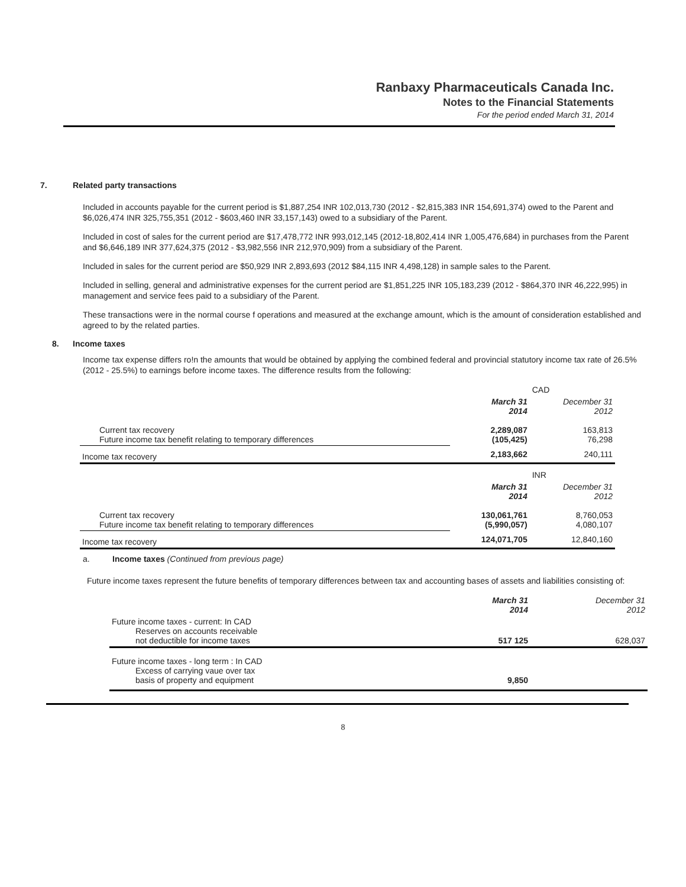Ranbaxy Pharmaceuticals Canada Inc.
Notes to the Financial Statements
For the period ended March 31, 2014
7. Related party transactions
Included in accounts payable for the current period is $1,887,254 INR 102,013,730 (2012 - $2,815,383 INR 154,691,374) owed to the Parent and $6,026,474 INR 325,755,351 (2012 - $603,460 INR 33,157,143) owed to a subsidiary of the Parent.
Included in cost of sales for the current period are $17,478,772 INR 993,012,145 (2012-18,802,414 INR 1,005,476,684) in purchases from the Parent and $6,646,189 INR 377,624,375 (2012 - $3,982,556 INR 212,970,909) from a subsidiary of the Parent.
Included in sales for the current period are $50,929 INR 2,893,693 (2012 $84,115 INR 4,498,128) in sample sales to the Parent.
Included in selling, general and administrative expenses for the current period are $1,851,225 INR 105,183,239 (2012 - $864,370 INR 46,222,995) in management and service fees paid to a subsidiary of the Parent.
These transactions were in the normal course f operations and measured at the exchange amount, which is the amount of consideration established and agreed to by the related parties.
8. Income taxes
Income tax expense differs ro!n the amounts that would be obtained by applying the combined federal and provincial statutory income tax rate of 26.5% (2012 - 25.5%) to earnings before income taxes. The difference results from the following:
| | | CAD |
| | March 31 2014 | December 31 2012 |
| Current tax recovery Future income tax benefit relating to temporary differences | 2,289,087 (105,425) | 163,813 76,298 |
| Income tax recovery | 2,183,662 | 240,111 |
| | | INR |
| | March 31 2014 | December 31 2012 |
| Current tax recovery Future income tax benefit relating to temporary differences | 130,061,761 (5,990,057) | 8,760,053 4,080,107 |
| Income tax recovery | 124,071,705 | 12,840,160 |
a. Income taxes (Continued from previous page)
Future income taxes represent the future benefits of temporary differences between tax and accounting bases of assets and liabilities consisting of:
| | March 31 2014 | December 31 2012 |
| Future income taxes - current: In CAD Reserves on accounts receivable not deductible for income taxes | 517 125 | 628,037 |
| Future income taxes - long term : In CAD Excess of carrying vaue over tax basis of property and equipment | 9,850 | |
8